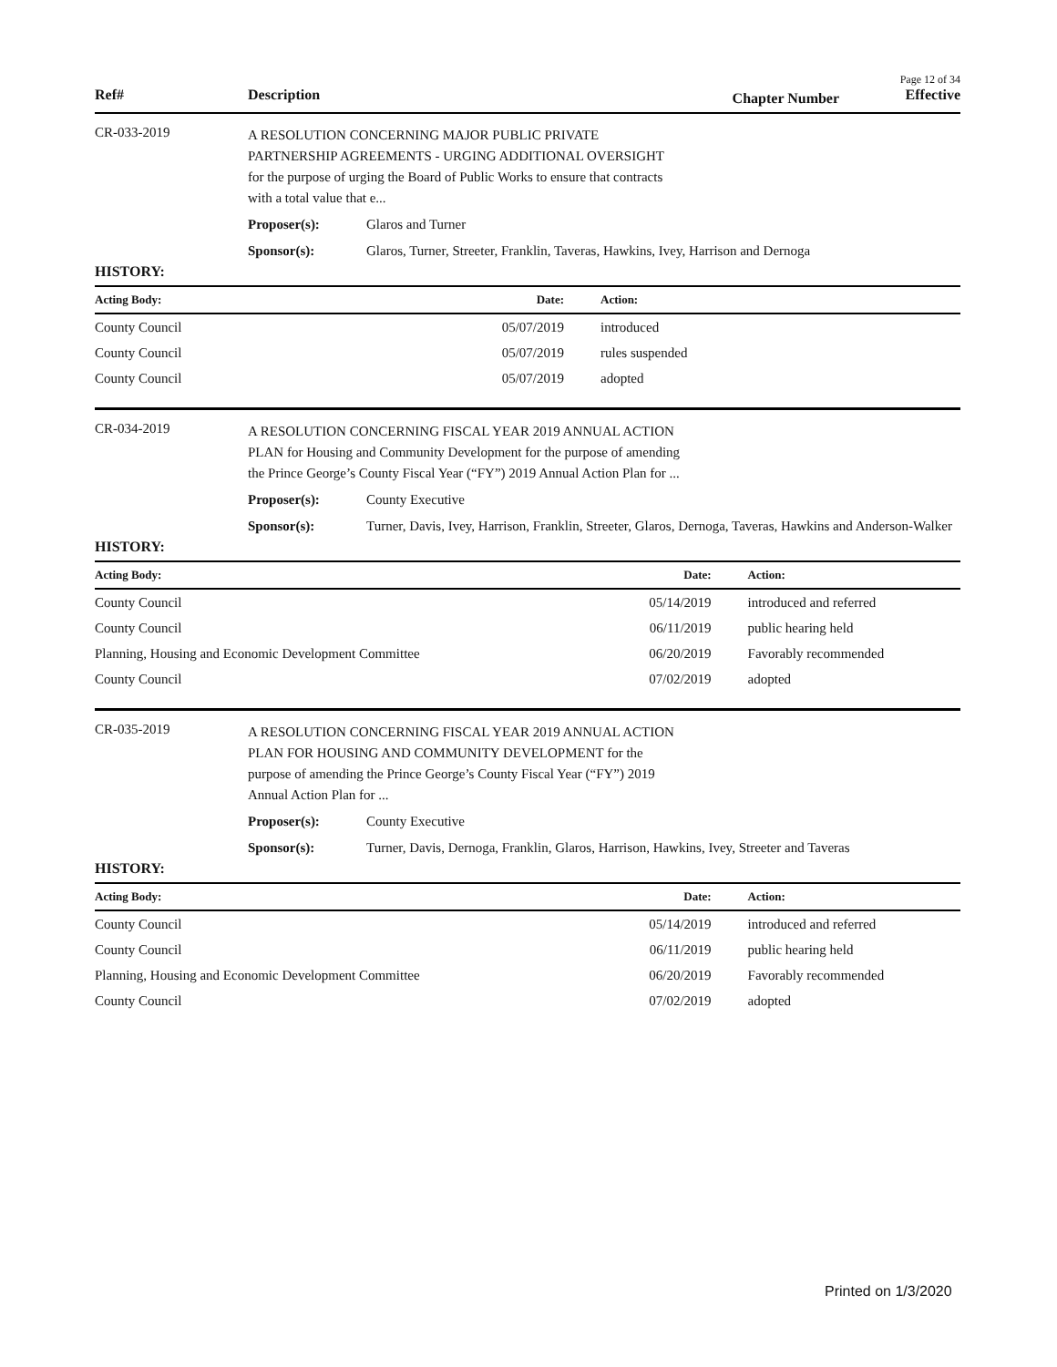Page 12 of 34
Ref# Description Chapter Number Effective
CR-033-2019
A RESOLUTION CONCERNING MAJOR PUBLIC PRIVATE
PARTNERSHIP AGREEMENTS - URGING ADDITIONAL OVERSIGHT
for the purpose of urging the Board of Public Works to ensure that contracts
with a total value that e...
Proposer(s): Glaros and Turner
Sponsor(s): Glaros, Turner, Streeter, Franklin, Taveras, Hawkins, Ivey, Harrison and Dernoga
HISTORY:
| Acting Body: | Date: | Action: |
| --- | --- | --- |
| County Council | 05/07/2019 | introduced |
| County Council | 05/07/2019 | rules suspended |
| County Council | 05/07/2019 | adopted |
CR-034-2019
A RESOLUTION CONCERNING FISCAL YEAR 2019 ANNUAL ACTION
PLAN for Housing and Community Development for the purpose of amending
the Prince George’s County Fiscal Year (“FY”) 2019 Annual Action Plan for ...
Proposer(s): County Executive
Sponsor(s): Turner, Davis, Ivey, Harrison, Franklin, Streeter, Glaros, Dernoga, Taveras, Hawkins and Anderson-Walker
HISTORY:
| Acting Body: | Date: | Action: |
| --- | --- | --- |
| County Council | 05/14/2019 | introduced and referred |
| County Council | 06/11/2019 | public hearing held |
| Planning, Housing and Economic Development Committee | 06/20/2019 | Favorably recommended |
| County Council | 07/02/2019 | adopted |
CR-035-2019
A RESOLUTION CONCERNING FISCAL YEAR 2019 ANNUAL ACTION
PLAN FOR HOUSING AND COMMUNITY DEVELOPMENT for the
purpose of amending the Prince George’s County Fiscal Year (“FY”) 2019
Annual Action Plan for ...
Proposer(s): County Executive
Sponsor(s): Turner, Davis, Dernoga, Franklin, Glaros, Harrison, Hawkins, Ivey, Streeter and Taveras
HISTORY:
| Acting Body: | Date: | Action: |
| --- | --- | --- |
| County Council | 05/14/2019 | introduced and referred |
| County Council | 06/11/2019 | public hearing held |
| Planning, Housing and Economic Development Committee | 06/20/2019 | Favorably recommended |
| County Council | 07/02/2019 | adopted |
Printed on 1/3/2020